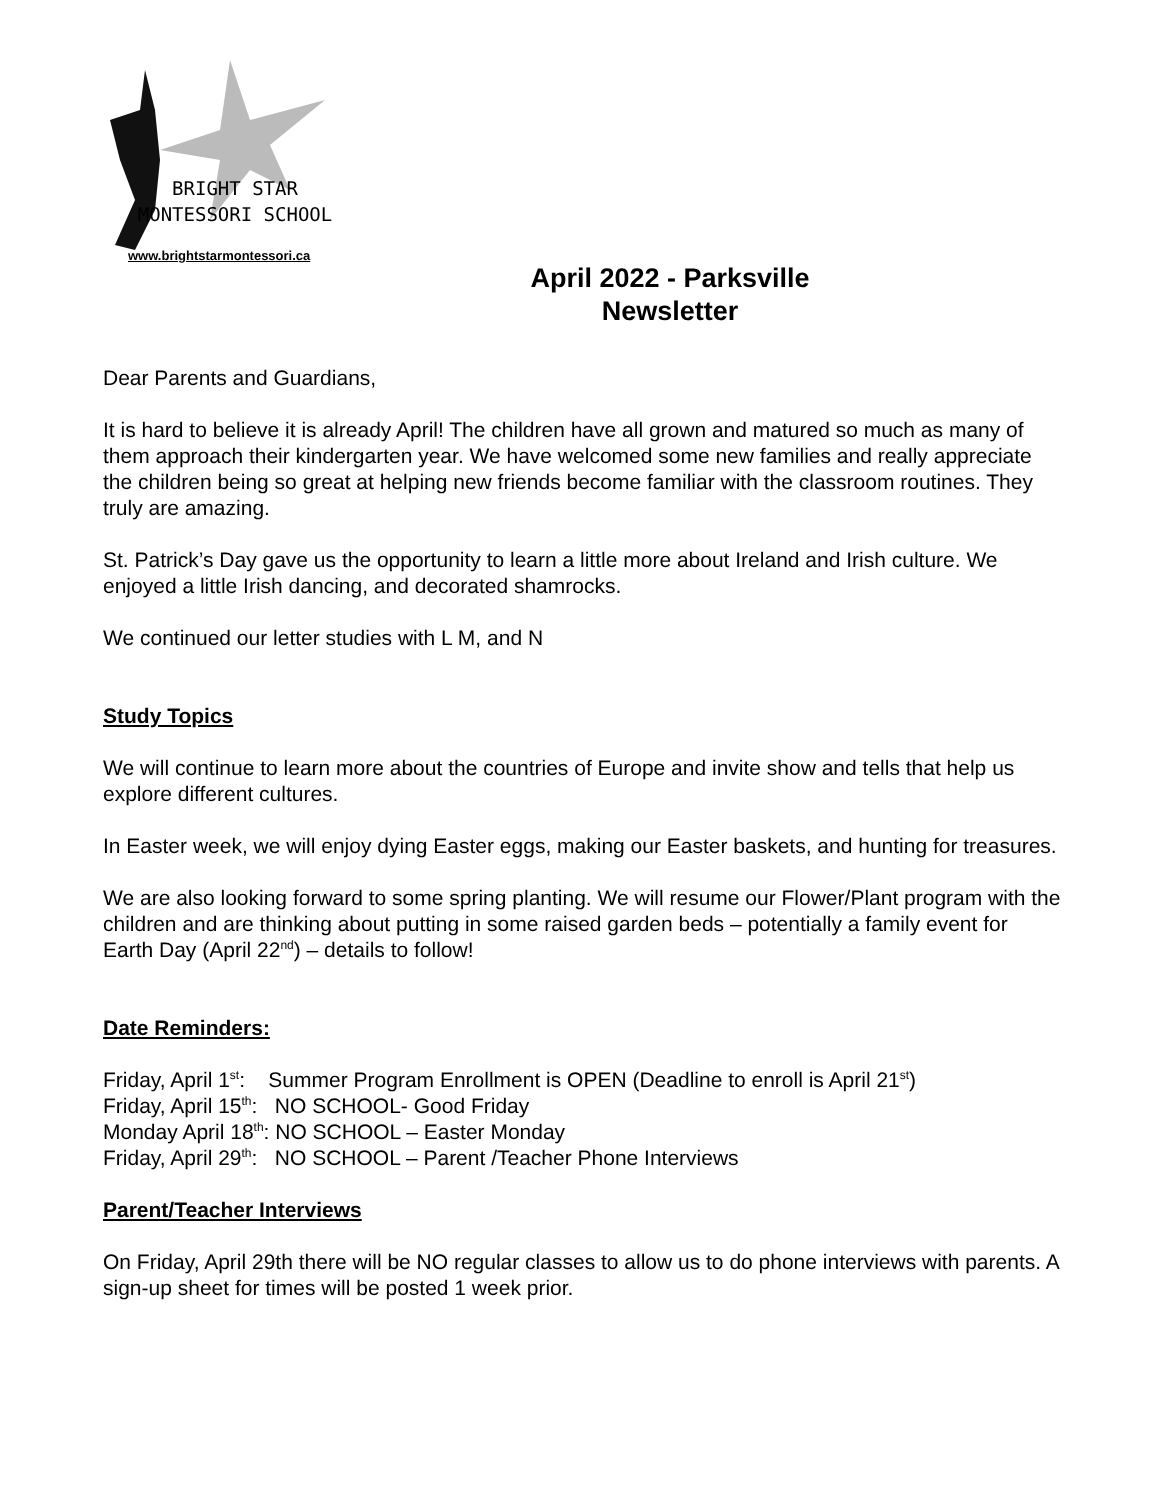BRIGHT STAR
MONTESSORI SCHOOL
www.brightstarmontessori.ca
April 2022 - Parksville
Newsletter
Dear Parents and Guardians,
It is hard to believe it is already April! The children have all grown and matured so much as many of them approach their kindergarten year. We have welcomed some new families and really appreciate the children being so great at helping new friends become familiar with the classroom routines. They truly are amazing.
St. Patrick’s Day gave us the opportunity to learn a little more about Ireland and Irish culture. We enjoyed a little Irish dancing, and decorated shamrocks.
We continued our letter studies with L M, and N
Study Topics
We will continue to learn more about the countries of Europe and invite show and tells that help us explore different cultures.
In Easter week, we will enjoy dying Easter eggs, making our Easter baskets, and hunting for treasures.
We are also looking forward to some spring planting. We will resume our Flower/Plant program with the children and are thinking about putting in some raised garden beds – potentially a family event for Earth Day (April 22<sup>nd</sup>) – details to follow!
Date Reminders:
Friday, April 1<sup>st</sup>: Summer Program Enrollment is OPEN (Deadline to enroll is April 21<sup>st</sup>)
Friday, April 15<sup>th</sup>: NO SCHOOL- Good Friday
Monday April 18<sup>th</sup>: NO SCHOOL – Easter Monday
Friday, April 29<sup>th</sup>: NO SCHOOL – Parent /Teacher Phone Interviews
Parent/Teacher Interviews
On Friday, April 29th there will be NO regular classes to allow us to do phone interviews with parents. A sign-up sheet for times will be posted 1 week prior.